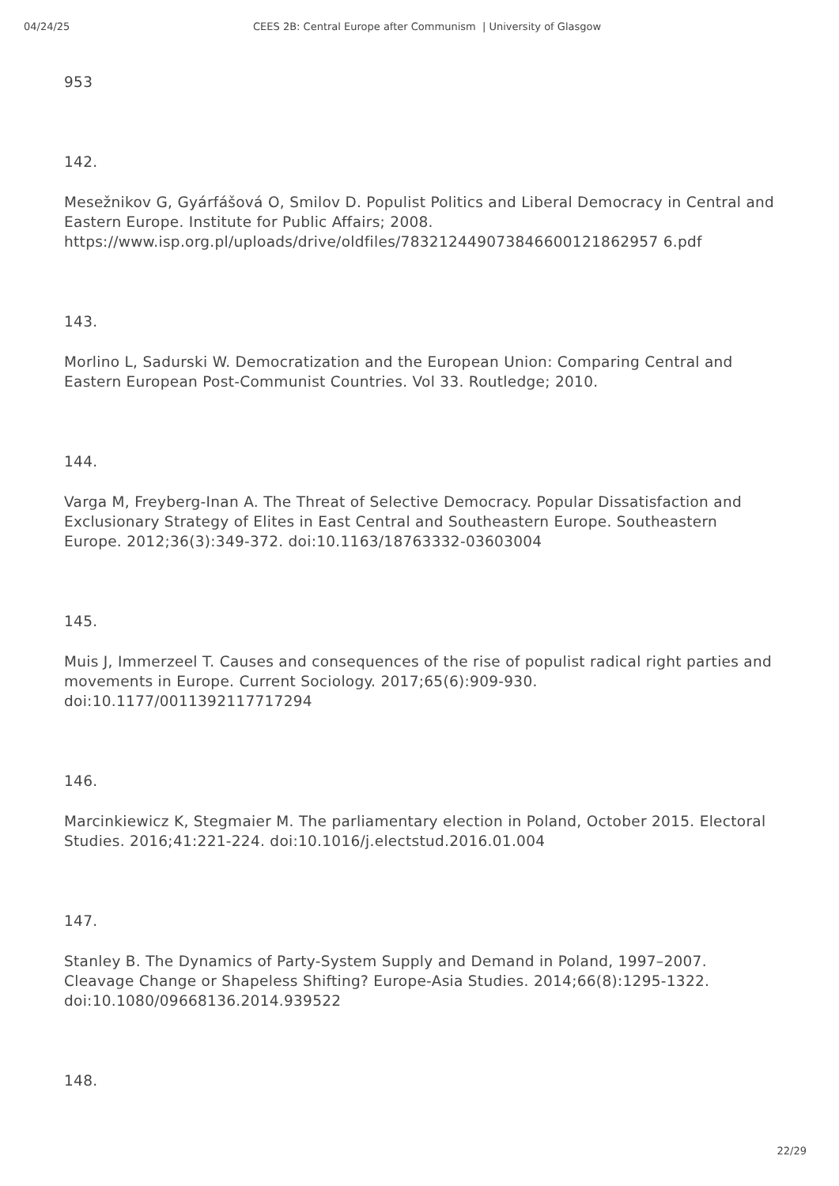04/24/25 CEES 2B: Central Europe after Communism | University of Glasgow
953
142.
Mesežnikov G, Gyárfášová O, Smilov D. Populist Politics and Liberal Democracy in Central and Eastern Europe. Institute for Public Affairs; 2008. https://www.isp.org.pl/uploads/drive/oldfiles/783212449073846600121862957 6.pdf
143.
Morlino L, Sadurski W. Democratization and the European Union: Comparing Central and Eastern European Post-Communist Countries. Vol 33. Routledge; 2010.
144.
Varga M, Freyberg-Inan A. The Threat of Selective Democracy. Popular Dissatisfaction and Exclusionary Strategy of Elites in East Central and Southeastern Europe. Southeastern Europe. 2012;36(3):349-372. doi:10.1163/18763332-03603004
145.
Muis J, Immerzeel T. Causes and consequences of the rise of populist radical right parties and movements in Europe. Current Sociology. 2017;65(6):909-930. doi:10.1177/0011392117717294
146.
Marcinkiewicz K, Stegmaier M. The parliamentary election in Poland, October 2015. Electoral Studies. 2016;41:221-224. doi:10.1016/j.electstud.2016.01.004
147.
Stanley B. The Dynamics of Party-System Supply and Demand in Poland, 1997–2007. Cleavage Change or Shapeless Shifting? Europe-Asia Studies. 2014;66(8):1295-1322. doi:10.1080/09668136.2014.939522
148.
22/29